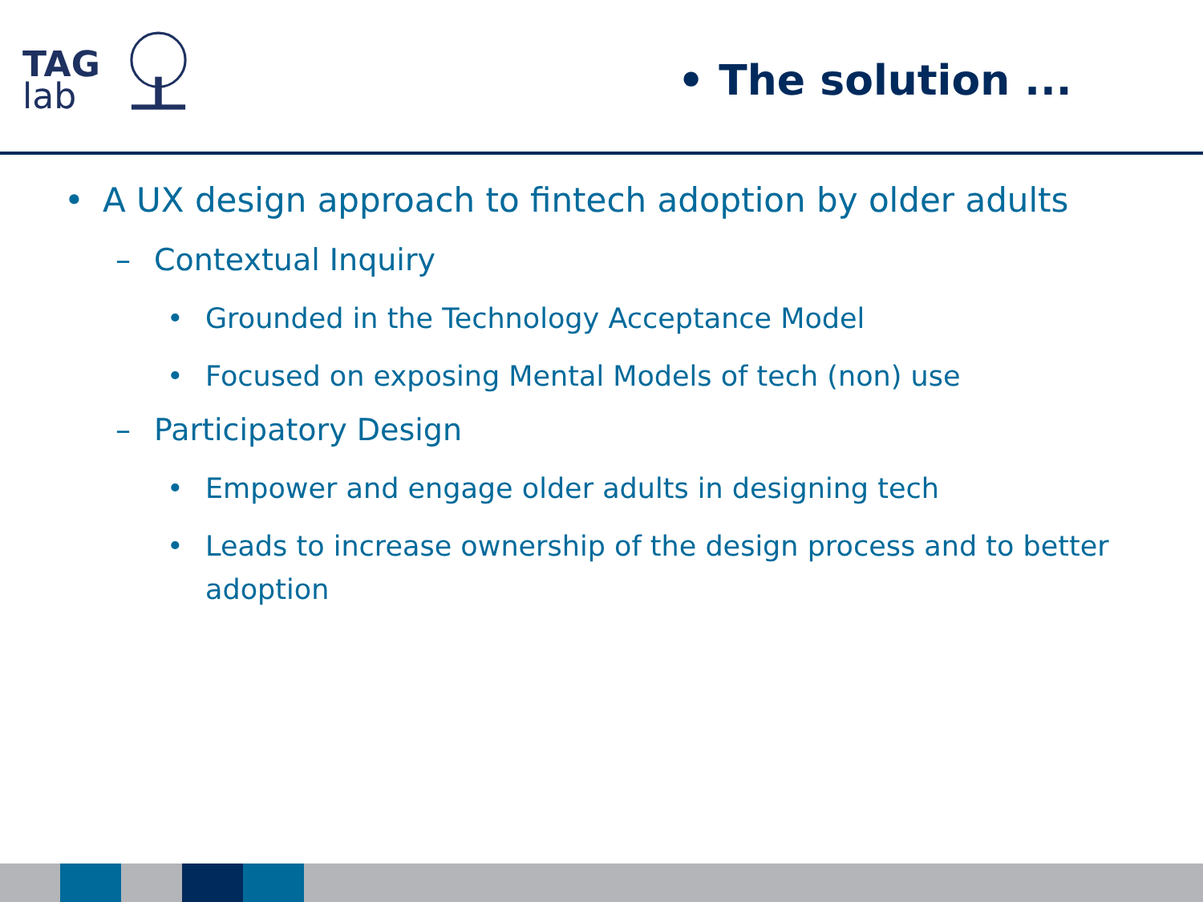TAG
lab
• The solution ...
• A UX design approach to fintech adoption by older adults
– Contextual Inquiry
• Grounded in the Technology Acceptance Model
• Focused on exposing Mental Models of tech (non) use
– Participatory Design
• Empower and engage older adults in designing tech
• Leads to increase ownership of the design process and to better adoption